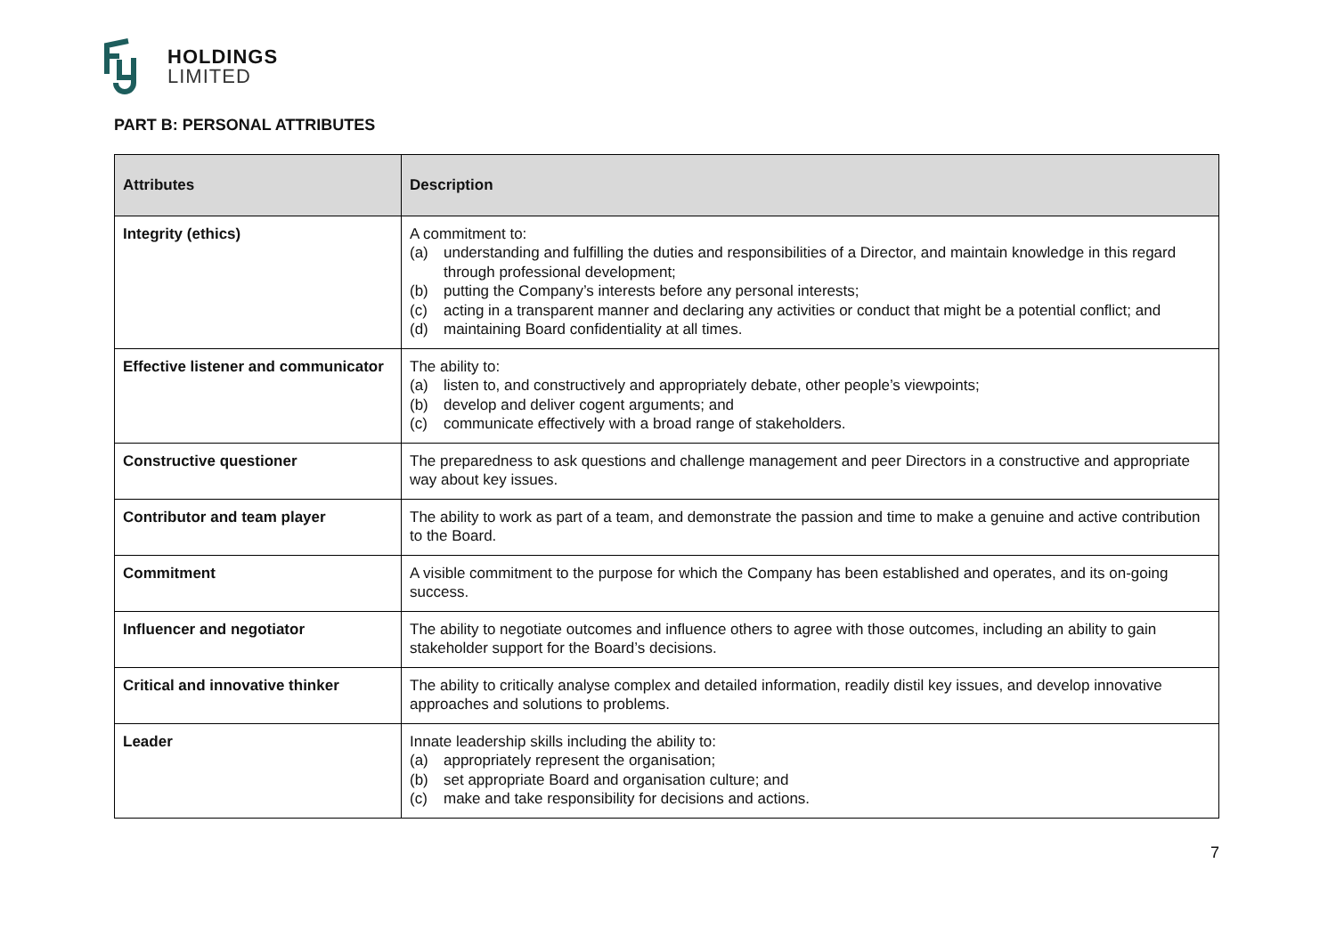HOLDINGS
LIMITED
PART B: PERSONAL ATTRIBUTES
| Attributes | Description |
| --- | --- |
| Integrity (ethics) | A commitment to: (a) understanding and fulfilling the duties and responsibilities of a Director, and maintain knowledge in this regard through professional development; (b) putting the Company’s interests before any personal interests; (c) acting in a transparent manner and declaring any activities or conduct that might be a potential conflict; and (d) maintaining Board confidentiality at all times. |
| Effective listener and communicator | The ability to: (a) listen to, and constructively and appropriately debate, other people’s viewpoints; (b) develop and deliver cogent arguments; and (c) communicate effectively with a broad range of stakeholders. |
| Constructive questioner | The preparedness to ask questions and challenge management and peer Directors in a constructive and appropriate way about key issues. |
| Contributor and team player | The ability to work as part of a team, and demonstrate the passion and time to make a genuine and active contribution to the Board. |
| Commitment | A visible commitment to the purpose for which the Company has been established and operates, and its on-going success. |
| Influencer and negotiator | The ability to negotiate outcomes and influence others to agree with those outcomes, including an ability to gain stakeholder support for the Board’s decisions. |
| Critical and innovative thinker | The ability to critically analyse complex and detailed information, readily distil key issues, and develop innovative approaches and solutions to problems. |
| Leader | Innate leadership skills including the ability to: (a) appropriately represent the organisation; (b) set appropriate Board and organisation culture; and (c) make and take responsibility for decisions and actions. |
7